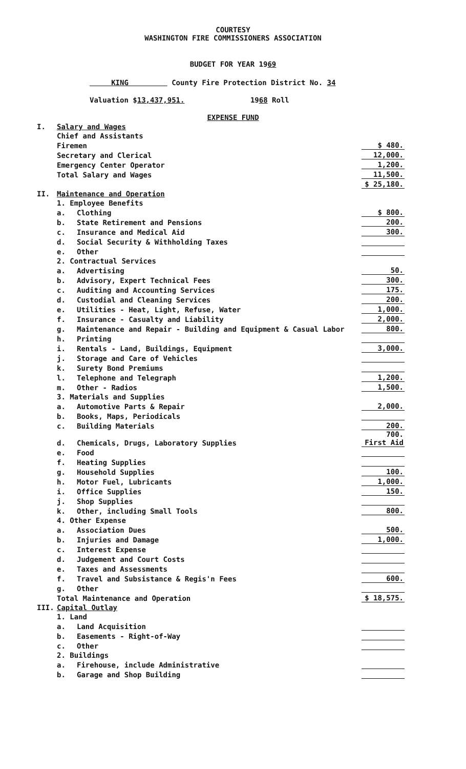COURTESY
WASHINGTON FIRE COMMISSIONERS ASSOCIATION
BUDGET FOR YEAR 1969
KING County Fire Protection District No. 34
Valuation $13,437,951. 1968 Roll
EXPENSE FUND
| I. | Salary and Wages | | |
| | Chief and Assistants | | |
| | Firemen | | $ 480. |
| | Secretary and Clerical | | 12,000. |
| | Emergency Center Operator | | 1,200. |
| | Total Salary and Wages | | 11,500. |
| | | | $ 25,180. |
| II. | Maintenance and Operation | | |
| | 1. Employee Benefits | | |
| | a. | Clothing | $ 800. |
| | b. | State Retirement and Pensions | 200. |
| | c. | Insurance and Medical Aid | 300. |
| | d. | Social Security & Withholding Taxes | |
| | e. | Other | |
| | 2. Contractual Services | | |
| | a. | Advertising | 50. |
| | b. | Advisory, Expert Technical Fees | 300. |
| | c. | Auditing and Accounting Services | 175. |
| | d. | Custodial and Cleaning Services | 200. |
| | e. | Utilities - Heat, Light, Refuse, Water | 1,000. |
| | f. | Insurance - Casualty and Liability | 2,000. |
| | g. | Maintenance and Repair - Building and Equipment & Casual Labor | 800. |
| | h. | Printing | |
| | i. | Rentals - Land, Buildings, Equipment | 3,000. |
| | j. | Storage and Care of Vehicles | |
| | k. | Surety Bond Premiums | |
| | l. | Telephone and Telegraph | 1,200. |
| | m. | Other - Radios | 1,500. |
| | 3. Materials and Supplies | | |
| | a. | Automotive Parts & Repair | 2,000. |
| | b. | Books, Maps, Periodicals | |
| | c. | Building Materials | 200. |
| | d. | Chemicals, Drugs, Laboratory Supplies | 700. First Aid |
| | e. | Food | |
| | f. | Heating Supplies | |
| | g. | Household Supplies | 100. |
| | h. | Motor Fuel, Lubricants | 1,000. |
| | i. | Office Supplies | 150. |
| | j. | Shop Supplies | |
| | k. | Other, including Small Tools | 800. |
| | 4. Other Expense | | |
| | a. | Association Dues | 500. |
| | b. | Injuries and Damage | 1,000. |
| | c. | Interest Expense | |
| | d. | Judgement and Court Costs | |
| | e. | Taxes and Assessments | |
| | f. | Travel and Subsistance & Regis'n Fees | 600. |
| | g. | Other | |
| | Total Maintenance and Operation | | $ 18,575. |
| III. | Capital Outlay | | |
| | 1. Land | | |
| | a. | Land Acquisition | |
| | b. | Easements - Right-of-Way | |
| | c. | Other | |
| | 2. Buildings | | |
| | a. | Firehouse, include Administrative | |
| | b. | Garage and Shop Building | |